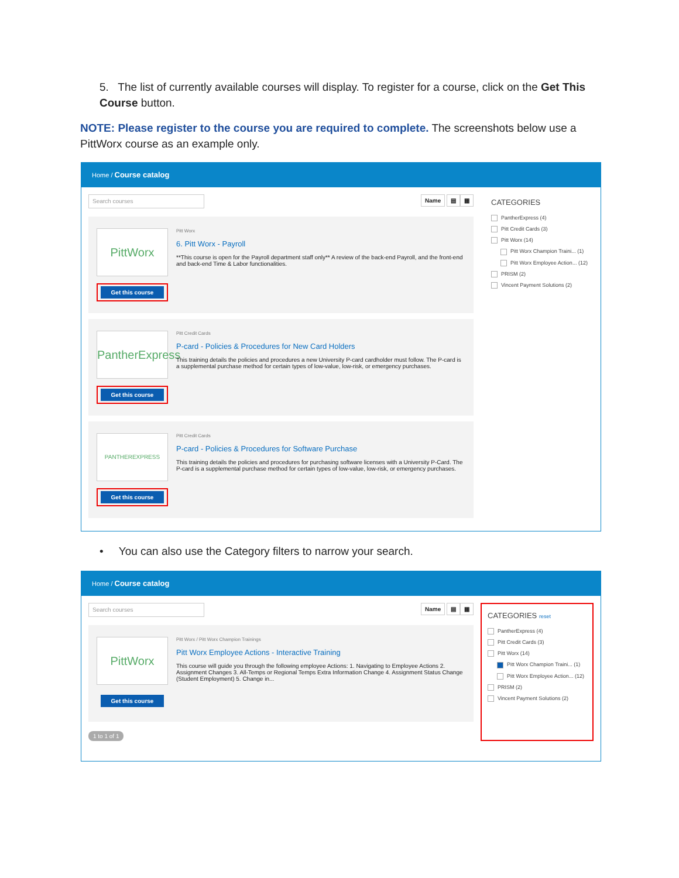5. The list of currently available courses will display. To register for a course, click on the Get This Course button.
NOTE: Please register to the course you are required to complete. The screenshots below use a PittWorx course as an example only.
Home / Course catalog
Search courses
Name ▤ ▦
PittWorx
Get this course
Pitt Worx
6. Pitt Worx - Payroll
**This course is open for the Payroll department staff only** A review of the back-end Payroll, and the front-end and back-end Time & Labor functionalities.
PantherExpress
Get this course
Pitt Credit Cards
P-card - Policies & Procedures for New Card Holders
This training details the policies and procedures a new University P-card cardholder must follow. The P-card is a supplemental purchase method for certain types of low-value, low-risk, or emergency purchases.
PANTHEREXPRESS
Get this course
Pitt Credit Cards
P-card - Policies & Procedures for Software Purchase
This training details the policies and procedures for purchasing software licenses with a University P-Card. The P-card is a supplemental purchase method for certain types of low-value, low-risk, or emergency purchases.
CATEGORIES
PantherExpress (4)
Pitt Credit Cards (3)
Pitt Worx (14)
Pitt Worx Champion Traini... (1)
Pitt Worx Employee Action... (12)
PRISM (2)
Vincent Payment Solutions (2)
• You can also use the Category filters to narrow your search.
Home / Course catalog
Search courses
Name ▤ ▦
PittWorx
Get this course
Pitt Worx / Pitt Worx Champion Trainings
Pitt Worx Employee Actions - Interactive Training
This course will guide you through the following employee Actions: 1. Navigating to Employee Actions 2. Assignment Changes 3. All-Temps or Regional Temps Extra Information Change 4. Assignment Status Change (Student Employment) 5. Change in...
1 to 1 of 1
CATEGORIES reset
PantherExpress (4)
Pitt Credit Cards (3)
Pitt Worx (14)
Pitt Worx Champion Traini... (1)
Pitt Worx Employee Action... (12)
PRISM (2)
Vincent Payment Solutions (2)